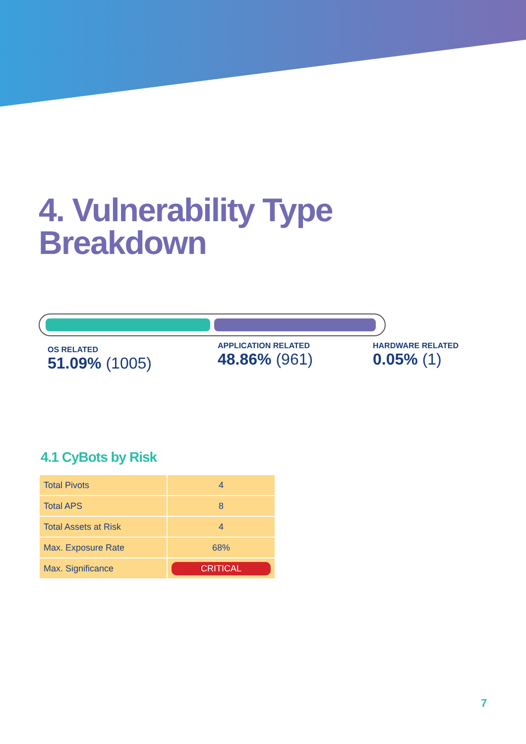4. Vulnerability Type
Breakdown
OS RELATED
51.09% (1005)
APPLICATION RELATED
48.86% (961)
HARDWARE RELATED
0.05% (1)
4.1 CyBots by Risk
| Total Pivots | 4 |
| Total APS | 8 |
| Total Assets at Risk | 4 |
| Max. Exposure Rate | 68% |
| Max. Significance | CRITICAL |
7